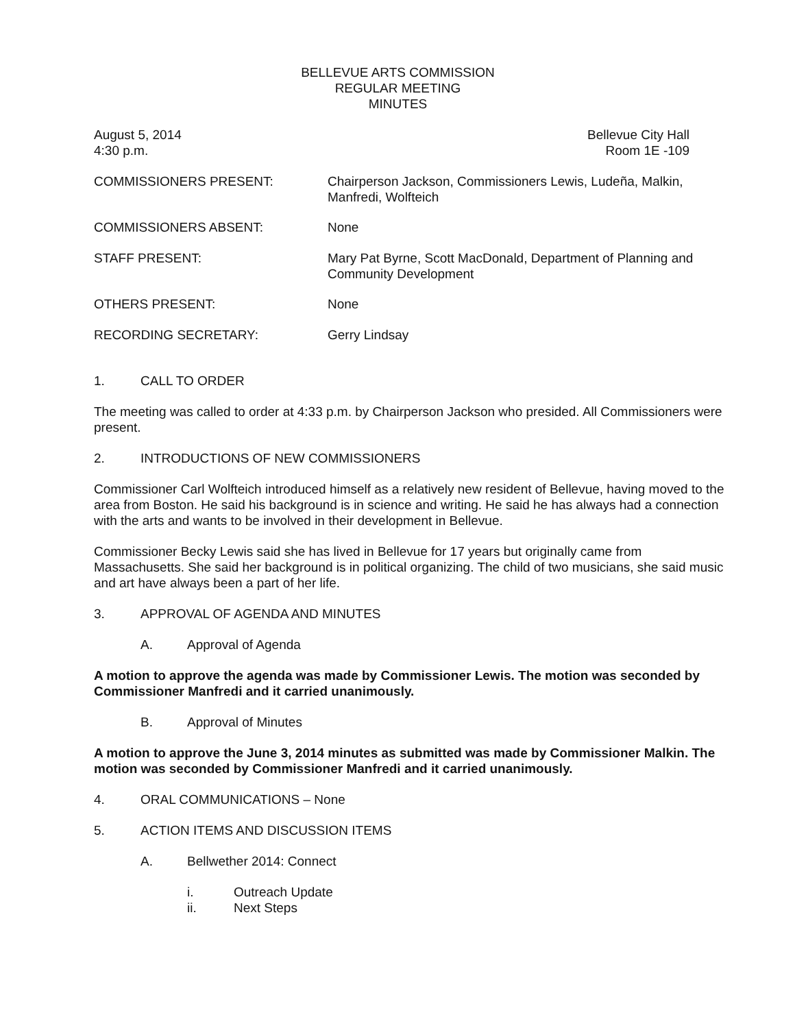BELLEVUE ARTS COMMISSION
REGULAR MEETING
MINUTES
August 5, 2014
4:30 p.m.
Bellevue City Hall
Room 1E -109
COMMISSIONERS PRESENT: Chairperson Jackson, Commissioners Lewis, Ludeña, Malkin, Manfredi, Wolfteich
COMMISSIONERS ABSENT: None
STAFF PRESENT: Mary Pat Byrne, Scott MacDonald, Department of Planning and Community Development
OTHERS PRESENT: None
RECORDING SECRETARY: Gerry Lindsay
1. CALL TO ORDER
The meeting was called to order at 4:33 p.m. by Chairperson Jackson who presided. All Commissioners were present.
2. INTRODUCTIONS OF NEW COMMISSIONERS
Commissioner Carl Wolfteich introduced himself as a relatively new resident of Bellevue, having moved to the area from Boston. He said his background is in science and writing. He said he has always had a connection with the arts and wants to be involved in their development in Bellevue.
Commissioner Becky Lewis said she has lived in Bellevue for 17 years but originally came from Massachusetts. She said her background is in political organizing. The child of two musicians, she said music and art have always been a part of her life.
3. APPROVAL OF AGENDA AND MINUTES
A. Approval of Agenda
A motion to approve the agenda was made by Commissioner Lewis. The motion was seconded by Commissioner Manfredi and it carried unanimously.
B. Approval of Minutes
A motion to approve the June 3, 2014 minutes as submitted was made by Commissioner Malkin. The motion was seconded by Commissioner Manfredi and it carried unanimously.
4. ORAL COMMUNICATIONS – None
5. ACTION ITEMS AND DISCUSSION ITEMS
A. Bellwether 2014: Connect
i. Outreach Update
ii. Next Steps